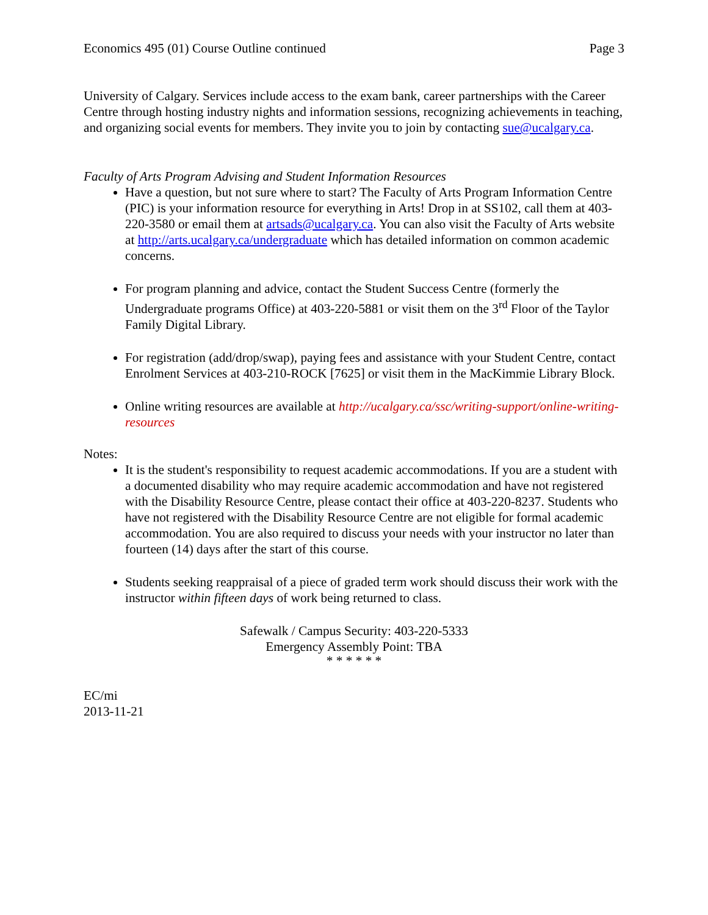Economics 495 (01) Course Outline continued Page 3
University of Calgary. Services include access to the exam bank, career partnerships with the Career Centre through hosting industry nights and information sessions, recognizing achievements in teaching, and organizing social events for members. They invite you to join by contacting sue@ucalgary.ca.
Faculty of Arts Program Advising and Student Information Resources
Have a question, but not sure where to start? The Faculty of Arts Program Information Centre (PIC) is your information resource for everything in Arts! Drop in at SS102, call them at 403-220-3580 or email them at artsads@ucalgary.ca. You can also visit the Faculty of Arts website at http://arts.ucalgary.ca/undergraduate which has detailed information on common academic concerns.
For program planning and advice, contact the Student Success Centre (formerly the Undergraduate programs Office) at 403-220-5881 or visit them on the 3<sup>rd</sup> Floor of the Taylor Family Digital Library.
For registration (add/drop/swap), paying fees and assistance with your Student Centre, contact Enrolment Services at 403-210-ROCK [7625] or visit them in the MacKimmie Library Block.
Online writing resources are available at http://ucalgary.ca/ssc/writing-support/online-writing-resources
Notes:
It is the student's responsibility to request academic accommodations. If you are a student with a documented disability who may require academic accommodation and have not registered with the Disability Resource Centre, please contact their office at 403-220-8237. Students who have not registered with the Disability Resource Centre are not eligible for formal academic accommodation. You are also required to discuss your needs with your instructor no later than fourteen (14) days after the start of this course.
Students seeking reappraisal of a piece of graded term work should discuss their work with the instructor within fifteen days of work being returned to class.
Safewalk / Campus Security: 403-220-5333
Emergency Assembly Point: TBA
* * * * * *
EC/mi
2013-11-21